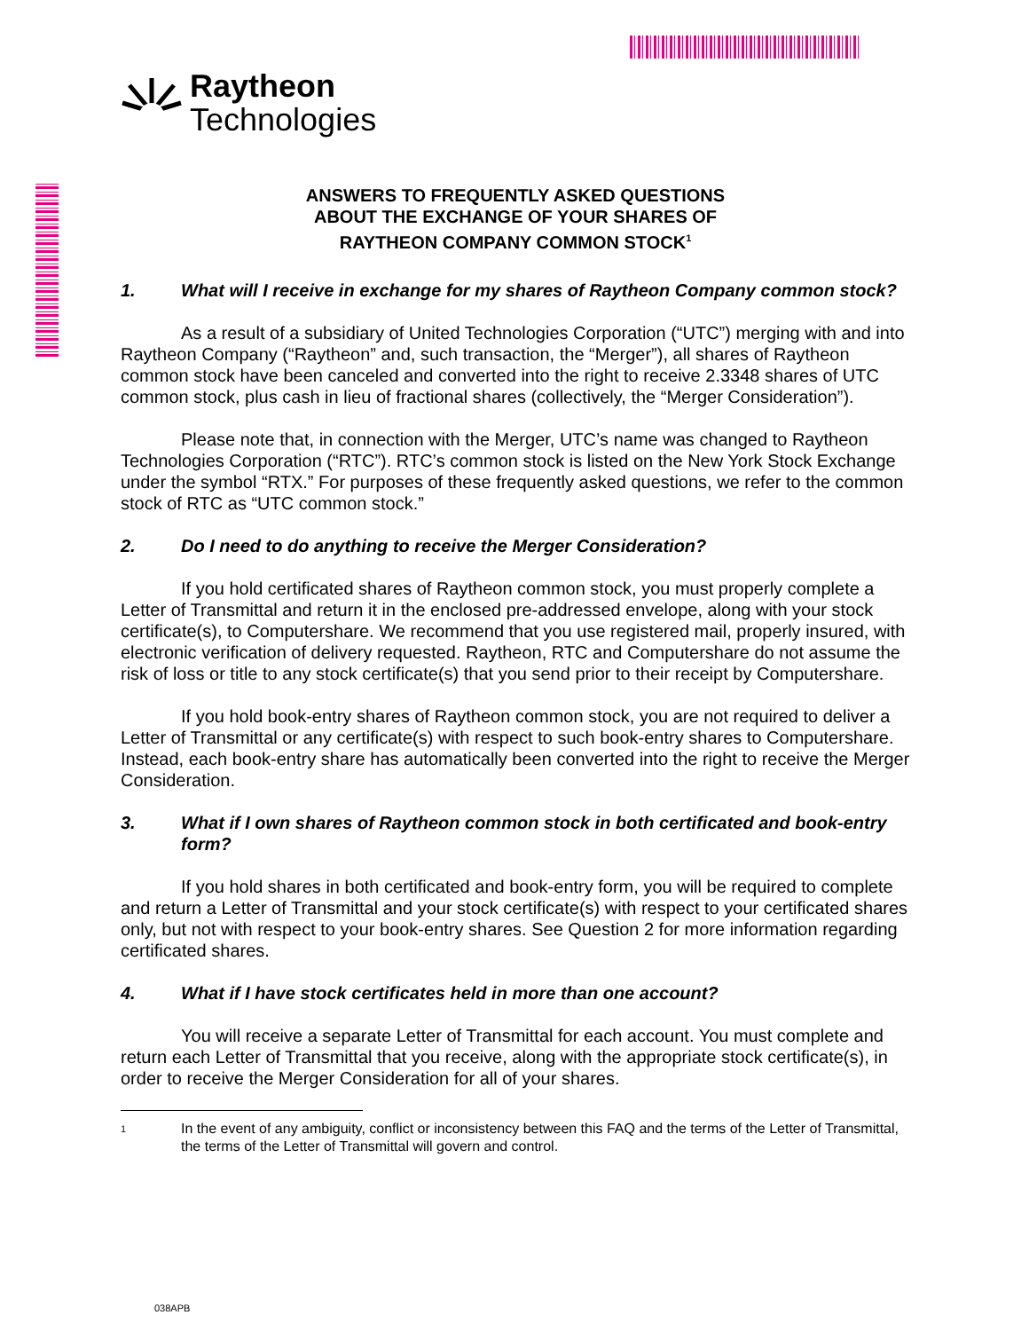Raytheon
Technologies
ANSWERS TO FREQUENTLY ASKED QUESTIONS
ABOUT THE EXCHANGE OF YOUR SHARES OF
RAYTHEON COMPANY COMMON STOCK<sup>1</sup>
1. What will I receive in exchange for my shares of Raytheon Company common stock?
As a result of a subsidiary of United Technologies Corporation (“UTC”) merging with and into Raytheon Company (“Raytheon” and, such transaction, the “Merger”), all shares of Raytheon common stock have been canceled and converted into the right to receive 2.3348 shares of UTC common stock, plus cash in lieu of fractional shares (collectively, the “Merger Consideration”).
Please note that, in connection with the Merger, UTC’s name was changed to Raytheon Technologies Corporation (“RTC”). RTC’s common stock is listed on the New York Stock Exchange under the symbol “RTX.” For purposes of these frequently asked questions, we refer to the common stock of RTC as “UTC common stock.”
2. Do I need to do anything to receive the Merger Consideration?
If you hold certificated shares of Raytheon common stock, you must properly complete a Letter of Transmittal and return it in the enclosed pre-addressed envelope, along with your stock certificate(s), to Computershare. We recommend that you use registered mail, properly insured, with electronic verification of delivery requested. Raytheon, RTC and Computershare do not assume the risk of loss or title to any stock certificate(s) that you send prior to their receipt by Computershare.
If you hold book-entry shares of Raytheon common stock, you are not required to deliver a Letter of Transmittal or any certificate(s) with respect to such book-entry shares to Computershare. Instead, each book-entry share has automatically been converted into the right to receive the Merger Consideration.
3. What if I own shares of Raytheon common stock in both certificated and book-entry form?
If you hold shares in both certificated and book-entry form, you will be required to complete and return a Letter of Transmittal and your stock certificate(s) with respect to your certificated shares only, but not with respect to your book-entry shares. See Question 2 for more information regarding certificated shares.
4. What if I have stock certificates held in more than one account?
You will receive a separate Letter of Transmittal for each account. You must complete and return each Letter of Transmittal that you receive, along with the appropriate stock certificate(s), in order to receive the Merger Consideration for all of your shares.
<sup>1</sup> In the event of any ambiguity, conflict or inconsistency between this FAQ and the terms of the Letter of Transmittal, the terms of the Letter of Transmittal will govern and control.
038APB